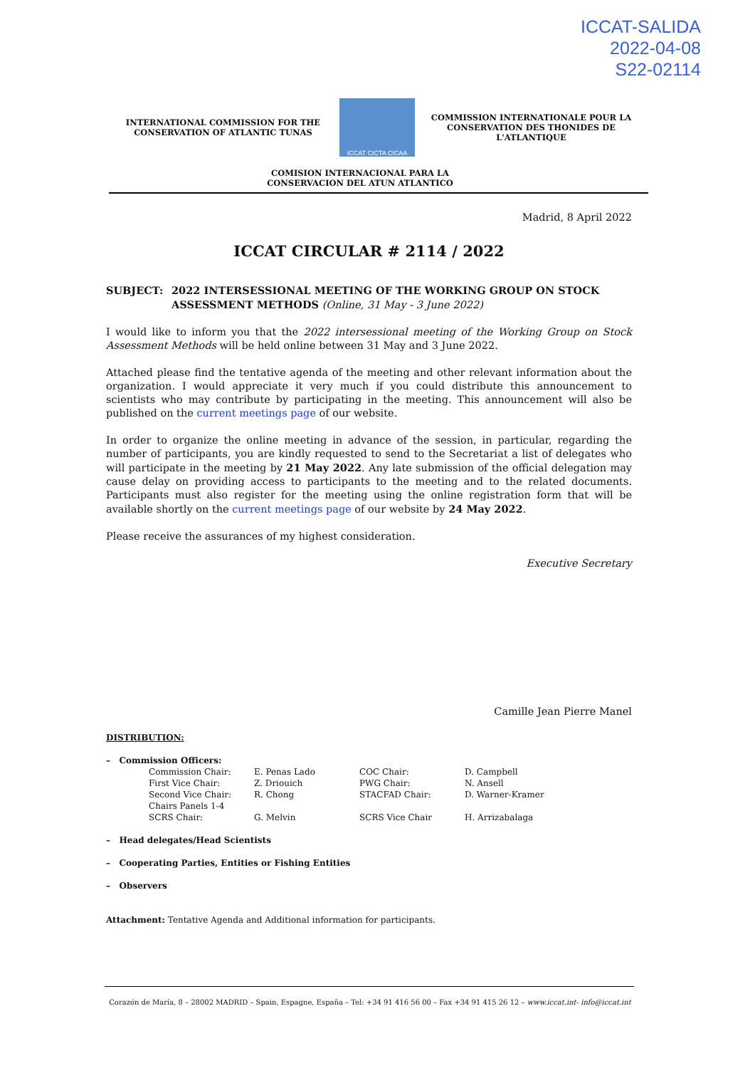ICCAT-SALIDA
2022-04-08
S22-02114
INTERNATIONAL COMMISSION FOR THE
CONSERVATION OF ATLANTIC TUNAS
ICCAT CICTA CICAA
COMMISSION INTERNATIONALE POUR LA
CONSERVATION DES THONIDES DE L'ATLANTIQUE
COMISION INTERNACIONAL PARA LA
CONSERVACION DEL ATUN ATLANTICO
Madrid, 8 April 2022
ICCAT CIRCULAR # 2114 / 2022
SUBJECT: 2022 INTERSESSIONAL MEETING OF THE WORKING GROUP ON STOCK ASSESSMENT METHODS (Online, 31 May - 3 June 2022)
I would like to inform you that the 2022 intersessional meeting of the Working Group on Stock Assessment Methods will be held online between 31 May and 3 June 2022.
Attached please find the tentative agenda of the meeting and other relevant information about the organization. I would appreciate it very much if you could distribute this announcement to scientists who may contribute by participating in the meeting. This announcement will also be published on the current meetings page of our website.
In order to organize the online meeting in advance of the session, in particular, regarding the number of participants, you are kindly requested to send to the Secretariat a list of delegates who will participate in the meeting by 21 May 2022. Any late submission of the official delegation may cause delay on providing access to participants to the meeting and to the related documents. Participants must also register for the meeting using the online registration form that will be available shortly on the current meetings page of our website by 24 May 2022.
Please receive the assurances of my highest consideration.
Executive Secretary
Camille Jean Pierre Manel
DISTRIBUTION:
– Commission Officers:
| Commission Chair: | E. Penas Lado | COC Chair: | D. Campbell |
| First Vice Chair: | Z. Driouich | PWG Chair: | N. Ansell |
| Second Vice Chair: Chairs Panels 1-4 | R. Chong | STACFAD Chair: | D. Warner-Kramer |
| SCRS Chair: | G. Melvin | SCRS Vice Chair | H. Arrizabalaga |
– Head delegates/Head Scientists
– Cooperating Parties, Entities or Fishing Entities
– Observers
Attachment: Tentative Agenda and Additional information for participants.
Corazón de María, 8 – 28002 MADRID – Spain, Espagne, España – Tel: +34 91 416 56 00 – Fax +34 91 415 26 12 – www.iccat.int- info@iccat.int